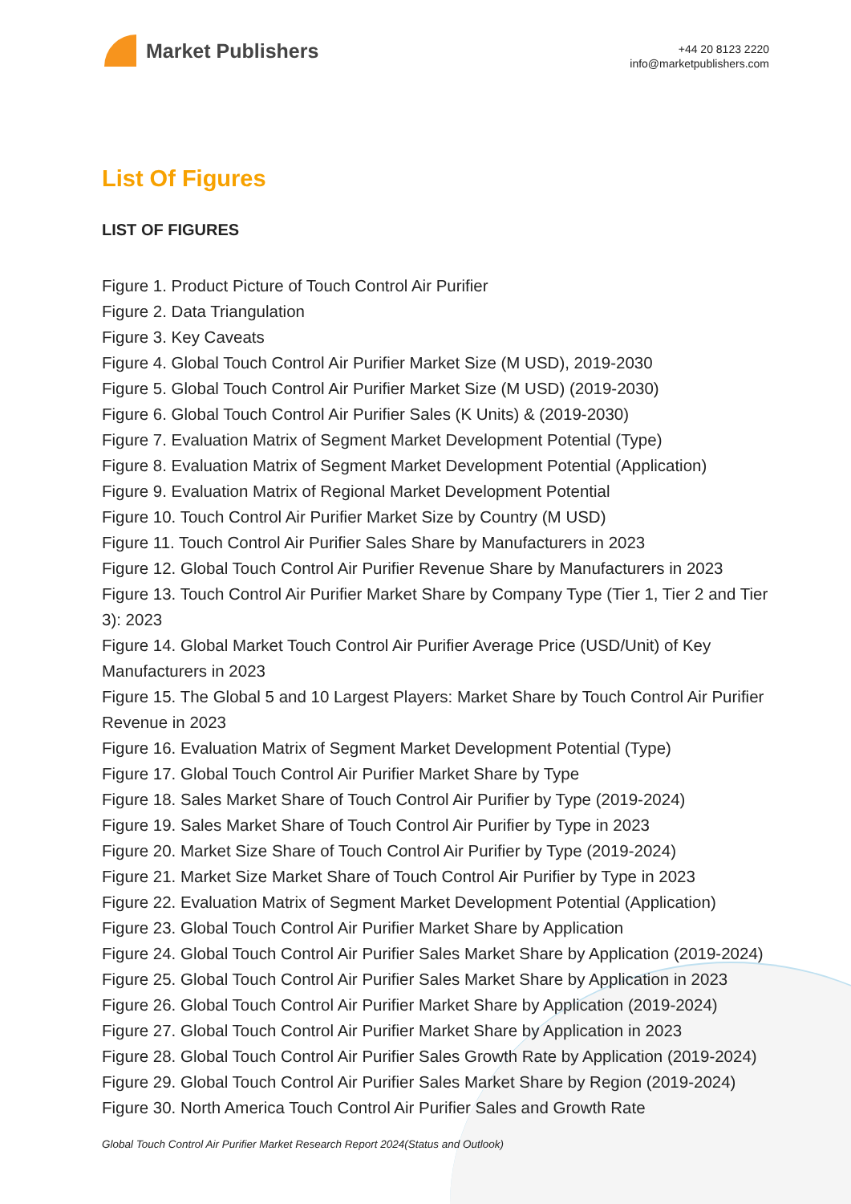Market Publishers
+44 20 8123 2220
info@marketpublishers.com
List Of Figures
LIST OF FIGURES
Figure 1. Product Picture of Touch Control Air Purifier
Figure 2. Data Triangulation
Figure 3. Key Caveats
Figure 4. Global Touch Control Air Purifier Market Size (M USD), 2019-2030
Figure 5. Global Touch Control Air Purifier Market Size (M USD) (2019-2030)
Figure 6. Global Touch Control Air Purifier Sales (K Units) & (2019-2030)
Figure 7. Evaluation Matrix of Segment Market Development Potential (Type)
Figure 8. Evaluation Matrix of Segment Market Development Potential (Application)
Figure 9. Evaluation Matrix of Regional Market Development Potential
Figure 10. Touch Control Air Purifier Market Size by Country (M USD)
Figure 11. Touch Control Air Purifier Sales Share by Manufacturers in 2023
Figure 12. Global Touch Control Air Purifier Revenue Share by Manufacturers in 2023
Figure 13. Touch Control Air Purifier Market Share by Company Type (Tier 1, Tier 2 and Tier 3): 2023
Figure 14. Global Market Touch Control Air Purifier Average Price (USD/Unit) of Key Manufacturers in 2023
Figure 15. The Global 5 and 10 Largest Players: Market Share by Touch Control Air Purifier Revenue in 2023
Figure 16. Evaluation Matrix of Segment Market Development Potential (Type)
Figure 17. Global Touch Control Air Purifier Market Share by Type
Figure 18. Sales Market Share of Touch Control Air Purifier by Type (2019-2024)
Figure 19. Sales Market Share of Touch Control Air Purifier by Type in 2023
Figure 20. Market Size Share of Touch Control Air Purifier by Type (2019-2024)
Figure 21. Market Size Market Share of Touch Control Air Purifier by Type in 2023
Figure 22. Evaluation Matrix of Segment Market Development Potential (Application)
Figure 23. Global Touch Control Air Purifier Market Share by Application
Figure 24. Global Touch Control Air Purifier Sales Market Share by Application (2019-2024)
Figure 25. Global Touch Control Air Purifier Sales Market Share by Application in 2023
Figure 26. Global Touch Control Air Purifier Market Share by Application (2019-2024)
Figure 27. Global Touch Control Air Purifier Market Share by Application in 2023
Figure 28. Global Touch Control Air Purifier Sales Growth Rate by Application (2019-2024)
Figure 29. Global Touch Control Air Purifier Sales Market Share by Region (2019-2024)
Figure 30. North America Touch Control Air Purifier Sales and Growth Rate
Global Touch Control Air Purifier Market Research Report 2024(Status and Outlook)